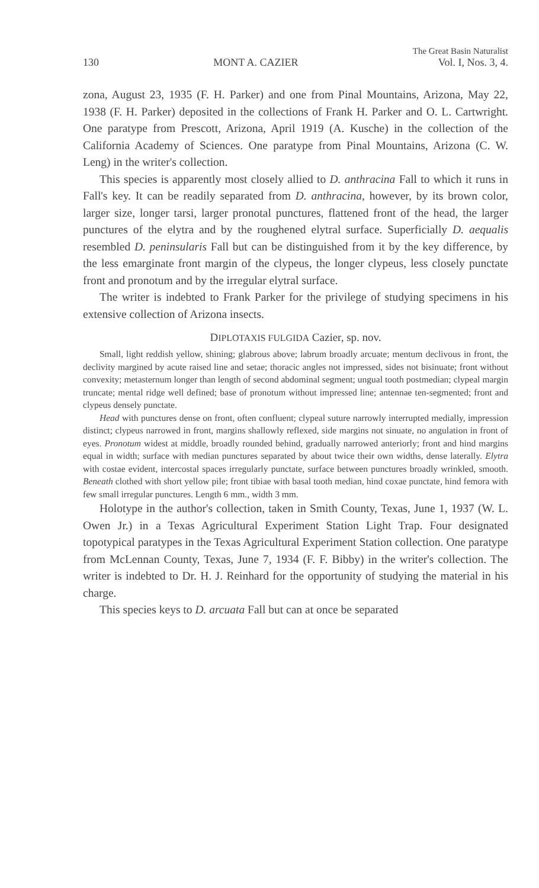130 MONT A. CAZIER The Great Basin Naturalist
Vol. I, Nos. 3, 4.
zona, August 23, 1935 (F. H. Parker) and one from Pinal Mountains, Arizona, May 22, 1938 (F. H. Parker) deposited in the collections of Frank H. Parker and O. L. Cartwright. One paratype from Prescott, Arizona, April 1919 (A. Kusche) in the collection of the California Academy of Sciences. One paratype from Pinal Mountains, Arizona (C. W. Leng) in the writer's collection.
This species is apparently most closely allied to D. anthracina Fall to which it runs in Fall's key. It can be readily separated from D. anthracina, however, by its brown color, larger size, longer tarsi, larger pronotal punctures, flattened front of the head, the larger punctures of the elytra and by the roughened elytral surface. Superficially D. aequalis resembled D. peninsularis Fall but can be distinguished from it by the key difference, by the less emarginate front margin of the clypeus, the longer clypeus, less closely punctate front and pronotum and by the irregular elytral surface.
The writer is indebted to Frank Parker for the privilege of studying specimens in his extensive collection of Arizona insects.
DIPLOTAXIS FULGIDA Cazier, sp. nov.
Small, light reddish yellow, shining; glabrous above; labrum broadly arcuate; mentum declivous in front, the declivity margined by acute raised line and setae; thoracic angles not impressed, sides not bisinuate; front without convexity; metasternum longer than length of second abdominal segment; ungual tooth postmedian; clypeal margin truncate; mental ridge well defined; base of pronotum without impressed line; antennae ten-segmented; front and clypeus densely punctate.
Head with punctures dense on front, often confluent; clypeal suture narrowly interrupted medially, impression distinct; clypeus narrowed in front, margins shallowly reflexed, side margins not sinuate, no angulation in front of eyes. Pronotum widest at middle, broadly rounded behind, gradually narrowed anteriorly; front and hind margins equal in width; surface with median punctures separated by about twice their own widths, dense laterally. Elytra with costae evident, intercostal spaces irregularly punctate, surface between punctures broadly wrinkled, smooth. Beneath clothed with short yellow pile; front tibiae with basal tooth median, hind coxae punctate, hind femora with few small irregular punctures. Length 6 mm., width 3 mm.
Holotype in the author's collection, taken in Smith County, Texas, June 1, 1937 (W. L. Owen Jr.) in a Texas Agricultural Experiment Station Light Trap. Four designated topotypical paratypes in the Texas Agricultural Experiment Station collection. One paratype from McLennan County, Texas, June 7, 1934 (F. F. Bibby) in the writer's collection. The writer is indebted to Dr. H. J. Reinhard for the opportunity of studying the material in his charge.
This species keys to D. arcuata Fall but can at once be separated